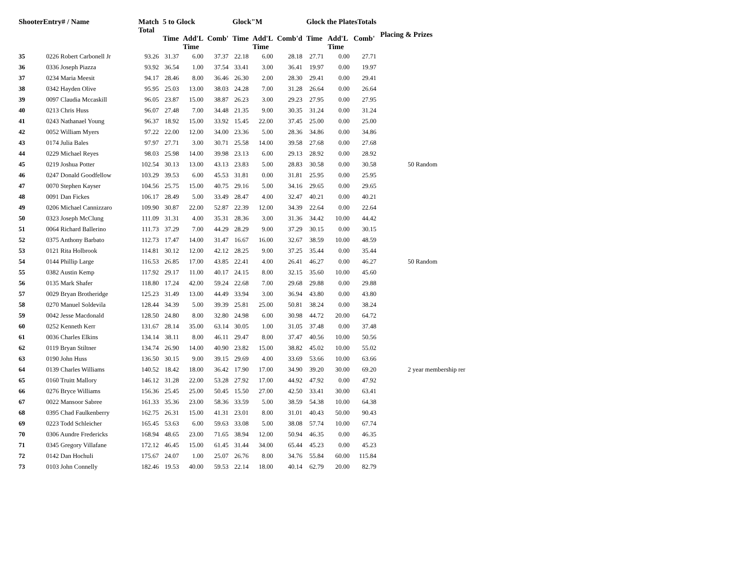| ShooterEntry# / Name | | Match Total | 5 to Glock | | | Glock"M | | | Glock the PlatesTotals | | | Placing & Prizes |
| --- | --- | --- | --- | --- | --- | --- | --- | --- | --- | --- | --- | --- |
| | | | Time | Add'L Time | Comb' | Time | Add'L Time | Comb'd | Time | Add'L Time | Comb' | |
| 35 | 0226 Robert Carbonell Jr | 93.26 | 31.37 | 6.00 | 37.37 | 22.18 | 6.00 | 28.18 | 27.71 | 0.00 | 27.71 | |
| 36 | 0336 Joseph Piazza | 93.92 | 36.54 | 1.00 | 37.54 | 33.41 | 3.00 | 36.41 | 19.97 | 0.00 | 19.97 | |
| 37 | 0234 Maria Meesit | 94.17 | 28.46 | 8.00 | 36.46 | 26.30 | 2.00 | 28.30 | 29.41 | 0.00 | 29.41 | |
| 38 | 0342 Hayden Olive | 95.95 | 25.03 | 13.00 | 38.03 | 24.28 | 7.00 | 31.28 | 26.64 | 0.00 | 26.64 | |
| 39 | 0097 Claudia Mccaskill | 96.05 | 23.87 | 15.00 | 38.87 | 26.23 | 3.00 | 29.23 | 27.95 | 0.00 | 27.95 | |
| 40 | 0213 Chris Huss | 96.07 | 27.48 | 7.00 | 34.48 | 21.35 | 9.00 | 30.35 | 31.24 | 0.00 | 31.24 | |
| 41 | 0243 Nathanael Young | 96.37 | 18.92 | 15.00 | 33.92 | 15.45 | 22.00 | 37.45 | 25.00 | 0.00 | 25.00 | |
| 42 | 0052 William Myers | 97.22 | 22.00 | 12.00 | 34.00 | 23.36 | 5.00 | 28.36 | 34.86 | 0.00 | 34.86 | |
| 43 | 0174 Julia Bales | 97.97 | 27.71 | 3.00 | 30.71 | 25.58 | 14.00 | 39.58 | 27.68 | 0.00 | 27.68 | |
| 44 | 0229 Michael Reyes | 98.03 | 25.98 | 14.00 | 39.98 | 23.13 | 6.00 | 29.13 | 28.92 | 0.00 | 28.92 | |
| 45 | 0219 Joshua Potter | 102.54 | 30.13 | 13.00 | 43.13 | 23.83 | 5.00 | 28.83 | 30.58 | 0.00 | 30.58 | 50 Random |
| 46 | 0247 Donald Goodfellow | 103.29 | 39.53 | 6.00 | 45.53 | 31.81 | 0.00 | 31.81 | 25.95 | 0.00 | 25.95 | |
| 47 | 0070 Stephen Kayser | 104.56 | 25.75 | 15.00 | 40.75 | 29.16 | 5.00 | 34.16 | 29.65 | 0.00 | 29.65 | |
| 48 | 0091 Dan Fickes | 106.17 | 28.49 | 5.00 | 33.49 | 28.47 | 4.00 | 32.47 | 40.21 | 0.00 | 40.21 | |
| 49 | 0206 Michael Cannizzaro | 109.90 | 30.87 | 22.00 | 52.87 | 22.39 | 12.00 | 34.39 | 22.64 | 0.00 | 22.64 | |
| 50 | 0323 Joseph McClung | 111.09 | 31.31 | 4.00 | 35.31 | 28.36 | 3.00 | 31.36 | 34.42 | 10.00 | 44.42 | |
| 51 | 0064 Richard Ballerino | 111.73 | 37.29 | 7.00 | 44.29 | 28.29 | 9.00 | 37.29 | 30.15 | 0.00 | 30.15 | |
| 52 | 0375 Anthony Barbato | 112.73 | 17.47 | 14.00 | 31.47 | 16.67 | 16.00 | 32.67 | 38.59 | 10.00 | 48.59 | |
| 53 | 0121 Rita Holbrook | 114.81 | 30.12 | 12.00 | 42.12 | 28.25 | 9.00 | 37.25 | 35.44 | 0.00 | 35.44 | |
| 54 | 0144 Phillip Large | 116.53 | 26.85 | 17.00 | 43.85 | 22.41 | 4.00 | 26.41 | 46.27 | 0.00 | 46.27 | 50 Random |
| 55 | 0382 Austin Kemp | 117.92 | 29.17 | 11.00 | 40.17 | 24.15 | 8.00 | 32.15 | 35.60 | 10.00 | 45.60 | |
| 56 | 0135 Mark Shafer | 118.80 | 17.24 | 42.00 | 59.24 | 22.68 | 7.00 | 29.68 | 29.88 | 0.00 | 29.88 | |
| 57 | 0029 Bryan Brotheridge | 125.23 | 31.49 | 13.00 | 44.49 | 33.94 | 3.00 | 36.94 | 43.80 | 0.00 | 43.80 | |
| 58 | 0270 Manuel Soldevila | 128.44 | 34.39 | 5.00 | 39.39 | 25.81 | 25.00 | 50.81 | 38.24 | 0.00 | 38.24 | |
| 59 | 0042 Jesse Macdonald | 128.50 | 24.80 | 8.00 | 32.80 | 24.98 | 6.00 | 30.98 | 44.72 | 20.00 | 64.72 | |
| 60 | 0252 Kenneth Kerr | 131.67 | 28.14 | 35.00 | 63.14 | 30.05 | 1.00 | 31.05 | 37.48 | 0.00 | 37.48 | |
| 61 | 0036 Charles Elkins | 134.14 | 38.11 | 8.00 | 46.11 | 29.47 | 8.00 | 37.47 | 40.56 | 10.00 | 50.56 | |
| 62 | 0119 Bryan Stiltner | 134.74 | 26.90 | 14.00 | 40.90 | 23.82 | 15.00 | 38.82 | 45.02 | 10.00 | 55.02 | |
| 63 | 0190 John Huss | 136.50 | 30.15 | 9.00 | 39.15 | 29.69 | 4.00 | 33.69 | 53.66 | 10.00 | 63.66 | |
| 64 | 0139 Charles Williams | 140.52 | 18.42 | 18.00 | 36.42 | 17.90 | 17.00 | 34.90 | 39.20 | 30.00 | 69.20 | 2 year membership rer |
| 65 | 0160 Truitt Mallory | 146.12 | 31.28 | 22.00 | 53.28 | 27.92 | 17.00 | 44.92 | 47.92 | 0.00 | 47.92 | |
| 66 | 0276 Bryce Williams | 156.36 | 25.45 | 25.00 | 50.45 | 15.50 | 27.00 | 42.50 | 33.41 | 30.00 | 63.41 | |
| 67 | 0022 Mansoor Sabree | 161.33 | 35.36 | 23.00 | 58.36 | 33.59 | 5.00 | 38.59 | 54.38 | 10.00 | 64.38 | |
| 68 | 0395 Chad Faulkenberry | 162.75 | 26.31 | 15.00 | 41.31 | 23.01 | 8.00 | 31.01 | 40.43 | 50.00 | 90.43 | |
| 69 | 0223 Todd Schleicher | 165.45 | 53.63 | 6.00 | 59.63 | 33.08 | 5.00 | 38.08 | 57.74 | 10.00 | 67.74 | |
| 70 | 0306 Aundre Fredericks | 168.94 | 48.65 | 23.00 | 71.65 | 38.94 | 12.00 | 50.94 | 46.35 | 0.00 | 46.35 | |
| 71 | 0345 Gregory Villafane | 172.12 | 46.45 | 15.00 | 61.45 | 31.44 | 34.00 | 65.44 | 45.23 | 0.00 | 45.23 | |
| 72 | 0142 Dan Hochuli | 175.67 | 24.07 | 1.00 | 25.07 | 26.76 | 8.00 | 34.76 | 55.84 | 60.00 | 115.84 | |
| 73 | 0103 John Connelly | 182.46 | 19.53 | 40.00 | 59.53 | 22.14 | 18.00 | 40.14 | 62.79 | 20.00 | 82.79 | |